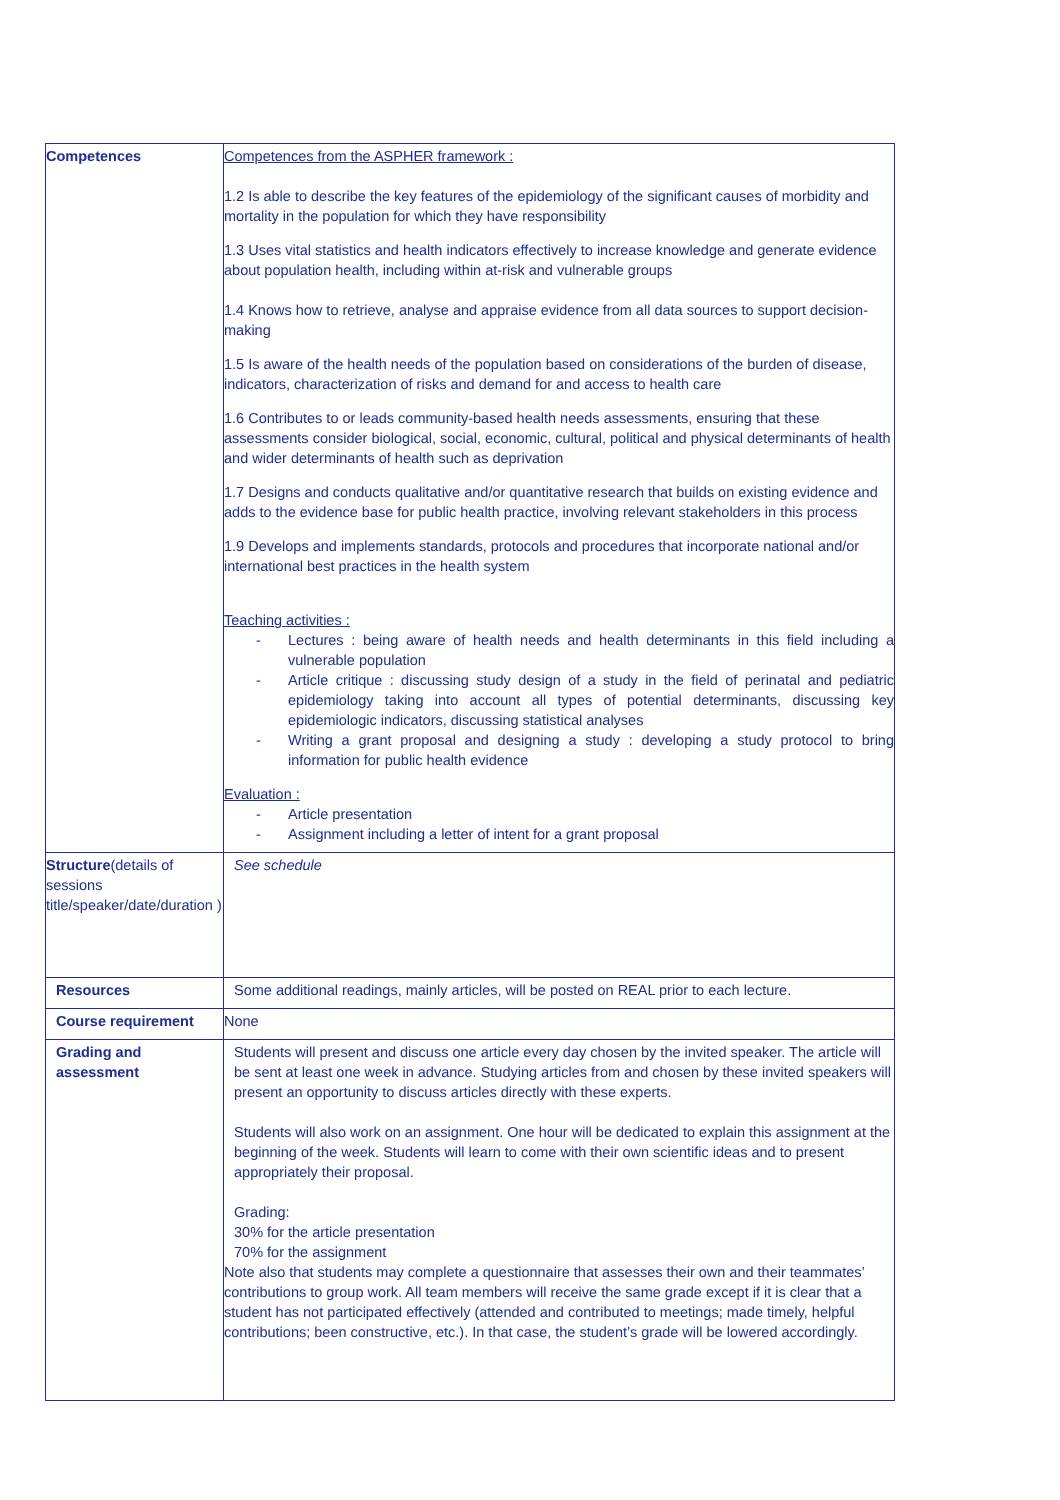| Competences | Competences from the ASPHER framework : 1.2 Is able to describe the key features of the epidemiology of the significant causes of morbidity and mortality in the population for which they have responsibility 1.3 Uses vital statistics and health indicators effectively to increase knowledge and generate evidence about population health, including within at-risk and vulnerable groups 1.4 Knows how to retrieve, analyse and appraise evidence from all data sources to support decision-making 1.5 Is aware of the health needs of the population based on considerations of the burden of disease, indicators, characterization of risks and demand for and access to health care 1.6 Contributes to or leads community-based health needs assessments, ensuring that these assessments consider biological, social, economic, cultural, political and physical determinants of health and wider determinants of health such as deprivation 1.7 Designs and conducts qualitative and/or quantitative research that builds on existing evidence and adds to the evidence base for public health practice, involving relevant stakeholders in this process 1.9 Develops and implements standards, protocols and procedures that incorporate national and/or international best practices in the health system Teaching activities : - Lectures : being aware of health needs and health determinants in this field including a vulnerable population - Article critique : discussing study design of a study in the field of perinatal and pediatric epidemiology taking into account all types of potential determinants, discussing key epidemiologic indicators, discussing statistical analyses - Writing a grant proposal and designing a study : developing a study protocol to bring information for public health evidence Evaluation : - Article presentation - Assignment including a letter of intent for a grant proposal |
| Structure (details of sessions title/speaker/date/duration ) | See schedule |
| Resources | Some additional readings, mainly articles, will be posted on REAL prior to each lecture. |
| Course requirement | None |
| Grading and assessment | Students will present and discuss one article every day chosen by the invited speaker. The article will be sent at least one week in advance. Studying articles from and chosen by these invited speakers will present an opportunity to discuss articles directly with these experts. Students will also work on an assignment. One hour will be dedicated to explain this assignment at the beginning of the week. Students will learn to come with their own scientific ideas and to present appropriately their proposal. Grading: 30% for the article presentation 70% for the assignment Note also that students may complete a questionnaire that assesses their own and their teammates’ contributions to group work. All team members will receive the same grade except if it is clear that a student has not participated effectively (attended and contributed to meetings; made timely, helpful contributions; been constructive, etc.). In that case, the student’s grade will be lowered accordingly. |